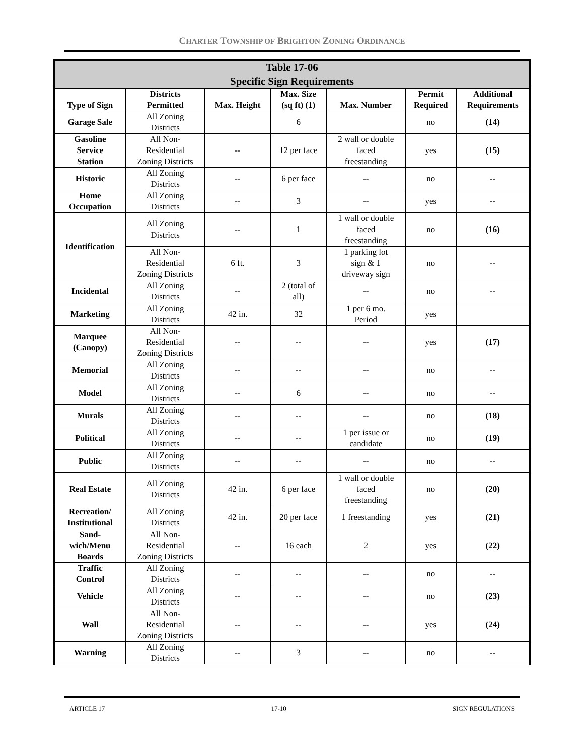CHARTER TOWNSHIP OF BRIGHTON ZONING ORDINANCE
| Table 17-06 Specific Sign Requirements | | | | | | |
| --- | --- | --- | --- | --- | --- | --- |
| Type of Sign | Districts Permitted | Max. Height | Max. Size (sq ft) (1) | Max. Number | Permit Required | Additional Requirements |
| Garage Sale | All Zoning Districts | | 6 | | no | (14) |
| Gasoline Service Station | All Non- Residential Zoning Districts | -- | 12 per face | 2 wall or double faced freestanding | yes | (15) |
| Historic | All Zoning Districts | -- | 6 per face | -- | no | -- |
| Home Occupation | All Zoning Districts | -- | 3 | -- | yes | -- |
| Identification | All Zoning Districts | -- | 1 | 1 wall or double faced freestanding | no | (16) |
| | All Non- Residential Zoning Districts | 6 ft. | 3 | 1 parking lot sign & 1 driveway sign | no | -- |
| Incidental | All Zoning Districts | -- | 2 (total of all) | -- | no | -- |
| Marketing | All Zoning Districts | 42 in. | 32 | 1 per 6 mo. Period | yes | |
| Marquee (Canopy) | All Non- Residential Zoning Districts | -- | -- | -- | yes | (17) |
| Memorial | All Zoning Districts | -- | -- | -- | no | -- |
| Model | All Zoning Districts | -- | 6 | -- | no | -- |
| Murals | All Zoning Districts | -- | -- | -- | no | (18) |
| Political | All Zoning Districts | -- | -- | 1 per issue or candidate | no | (19) |
| Public | All Zoning Districts | -- | -- | -- | no | -- |
| Real Estate | All Zoning Districts | 42 in. | 6 per face | 1 wall or double faced freestanding | no | (20) |
| Recreation/ Institutional | All Zoning Districts | 42 in. | 20 per face | 1 freestanding | yes | (21) |
| Sand- wich/Menu Boards | All Non- Residential Zoning Districts | -- | 16 each | 2 | yes | (22) |
| Traffic Control | All Zoning Districts | -- | -- | -- | no | -- |
| Vehicle | All Zoning Districts | -- | -- | -- | no | (23) |
| Wall | All Non- Residential Zoning Districts | -- | -- | -- | yes | (24) |
| Warning | All Zoning Districts | -- | 3 | -- | no | -- |
ARTICLE 17 17-10 SIGN REGULATIONS